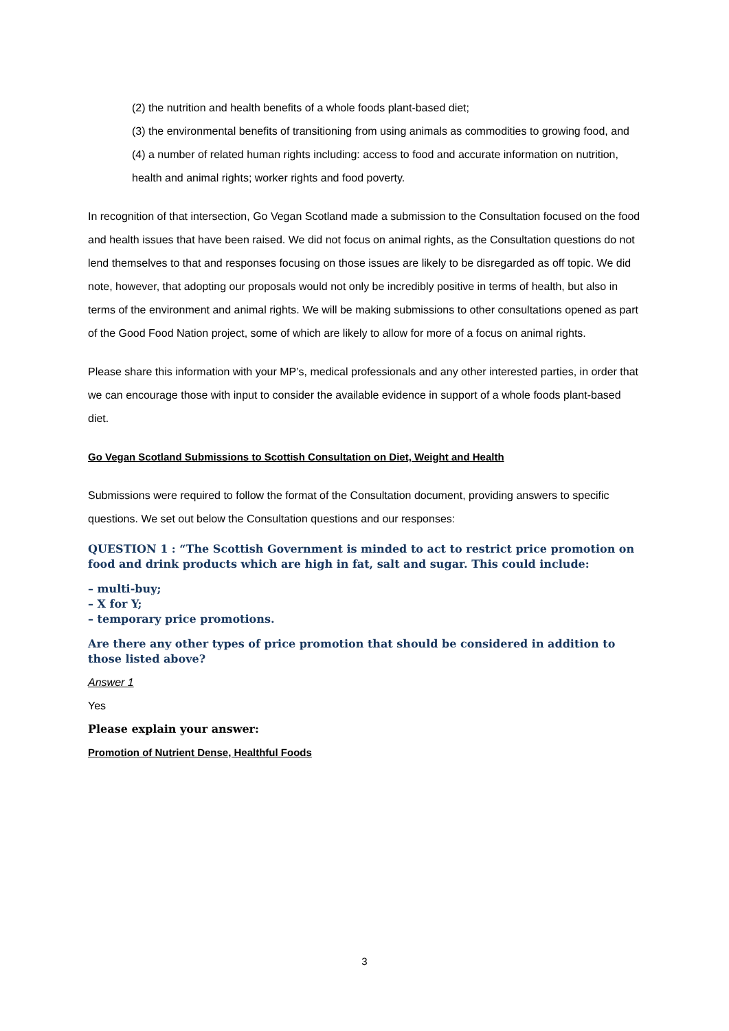(2) the nutrition and health benefits of a whole foods plant-based diet;
(3) the environmental benefits of transitioning from using animals as commodities to growing food, and
(4) a number of related human rights including: access to food and accurate information on nutrition, health and animal rights; worker rights and food poverty.
In recognition of that intersection, Go Vegan Scotland made a submission to the Consultation focused on the food and health issues that have been raised. We did not focus on animal rights, as the Consultation questions do not lend themselves to that and responses focusing on those issues are likely to be disregarded as off topic. We did note, however, that adopting our proposals would not only be incredibly positive in terms of health, but also in terms of the environment and animal rights. We will be making submissions to other consultations opened as part of the Good Food Nation project, some of which are likely to allow for more of a focus on animal rights.
Please share this information with your MP’s, medical professionals and any other interested parties, in order that we can encourage those with input to consider the available evidence in support of a whole foods plant-based diet.
Go Vegan Scotland Submissions to Scottish Consultation on Diet, Weight and Health
Submissions were required to follow the format of the Consultation document, providing answers to specific questions. We set out below the Consultation questions and our responses:
QUESTION 1 : “The Scottish Government is minded to act to restrict price promotion on food and drink products which are high in fat, salt and sugar. This could include:
– multi-buy;
– X for Y;
– temporary price promotions.
Are there any other types of price promotion that should be considered in addition to those listed above?
Answer 1
Yes
Please explain your answer:
Promotion of Nutrient Dense, Healthful Foods
3